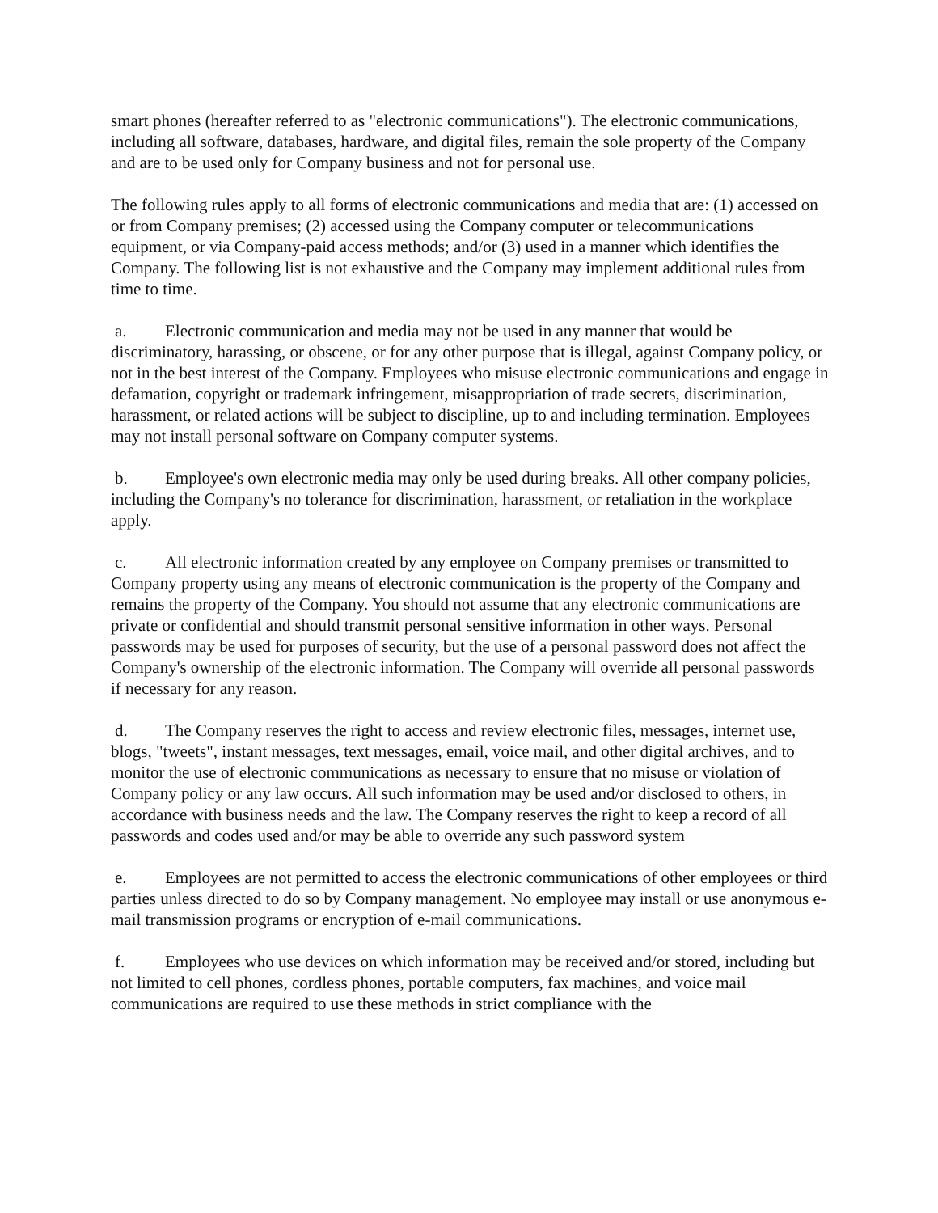smart phones (hereafter referred to as "electronic communications"). The electronic communications, including all software, databases, hardware, and digital files, remain the sole property of the Company and are to be used only for Company business and not for personal use.
The following rules apply to all forms of electronic communications and media that are: (1) accessed on or from Company premises; (2) accessed using the Company computer or telecommunications equipment, or via Company-paid access methods; and/or (3) used in a manner which identifies the Company. The following list is not exhaustive and the Company may implement additional rules from time to time.
a. Electronic communication and media may not be used in any manner that would be discriminatory, harassing, or obscene, or for any other purpose that is illegal, against Company policy, or not in the best interest of the Company. Employees who misuse electronic communications and engage in defamation, copyright or trademark infringement, misappropriation of trade secrets, discrimination, harassment, or related actions will be subject to discipline, up to and including termination. Employees may not install personal software on Company computer systems.
b. Employee's own electronic media may only be used during breaks. All other company policies, including the Company's no tolerance for discrimination, harassment, or retaliation in the workplace apply.
c. All electronic information created by any employee on Company premises or transmitted to Company property using any means of electronic communication is the property of the Company and remains the property of the Company. You should not assume that any electronic communications are private or confidential and should transmit personal sensitive information in other ways. Personal passwords may be used for purposes of security, but the use of a personal password does not affect the Company's ownership of the electronic information. The Company will override all personal passwords if necessary for any reason.
d. The Company reserves the right to access and review electronic files, messages, internet use, blogs, "tweets", instant messages, text messages, email, voice mail, and other digital archives, and to monitor the use of electronic communications as necessary to ensure that no misuse or violation of Company policy or any law occurs. All such information may be used and/or disclosed to others, in accordance with business needs and the law. The Company reserves the right to keep a record of all passwords and codes used and/or may be able to override any such password system
e. Employees are not permitted to access the electronic communications of other employees or third parties unless directed to do so by Company management. No employee may install or use anonymous e-mail transmission programs or encryption of e-mail communications.
f. Employees who use devices on which information may be received and/or stored, including but not limited to cell phones, cordless phones, portable computers, fax machines, and voice mail communications are required to use these methods in strict compliance with the